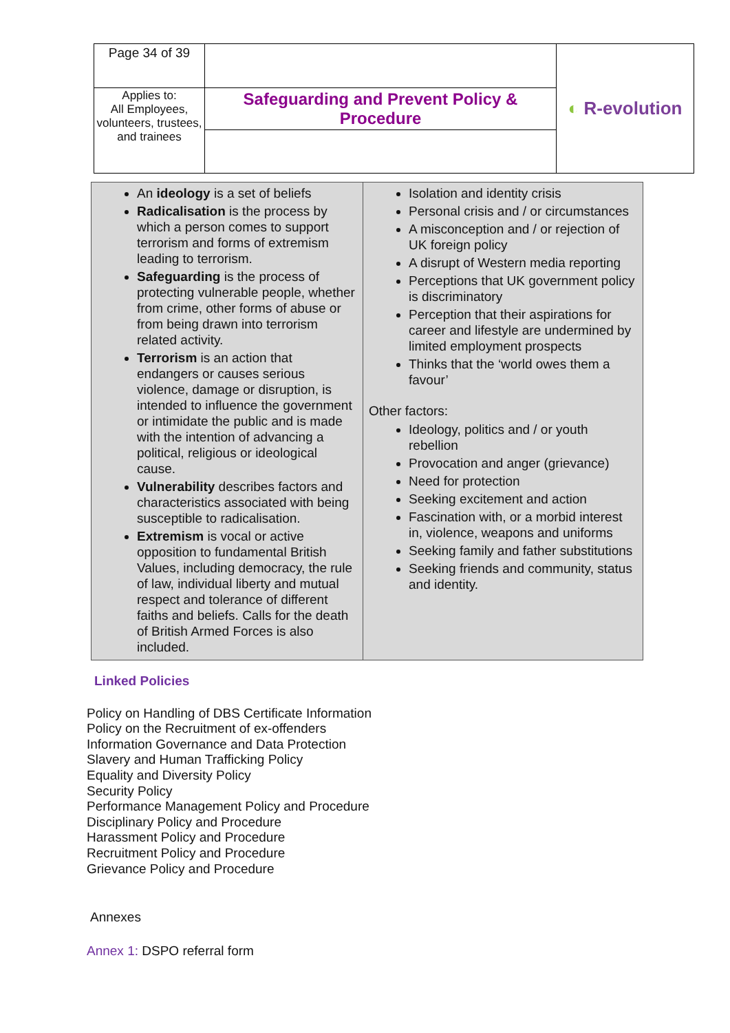| Page 34 of 39 | | ◐ R-evolution |
| Applies to: All Employees, volunteers, trustees, and trainees | Safeguarding and Prevent Policy & Procedure | |
| An ideology is a set of beliefs Radicalisation is the process by which a person comes to support terrorism and forms of extremism leading to terrorism. Safeguarding is the process of protecting vulnerable people, whether from crime, other forms of abuse or from being drawn into terrorism related activity. Terrorism is an action that endangers or causes serious violence, damage or disruption, is intended to influence the government or intimidate the public and is made with the intention of advancing a political, religious or ideological cause. Vulnerability describes factors and characteristics associated with being susceptible to radicalisation. Extremism is vocal or active opposition to fundamental British Values, including democracy, the rule of law, individual liberty and mutual respect and tolerance of different faiths and beliefs. Calls for the death of British Armed Forces is also included. | Isolation and identity crisis Personal crisis and / or circumstances A misconception and / or rejection of UK foreign policy A disrupt of Western media reporting Perceptions that UK government policy is discriminatory Perception that their aspirations for career and lifestyle are undermined by limited employment prospects Thinks that the ‘world owes them a favour’ Other factors: Ideology, politics and / or youth rebellion Provocation and anger (grievance) Need for protection Seeking excitement and action Fascination with, or a morbid interest in, violence, weapons and uniforms Seeking family and father substitutions Seeking friends and community, status and identity. |
Linked Policies
Policy on Handling of DBS Certificate Information
Policy on the Recruitment of ex-offenders
Information Governance and Data Protection
Slavery and Human Trafficking Policy
Equality and Diversity Policy
Security Policy
Performance Management Policy and Procedure
Disciplinary Policy and Procedure
Harassment Policy and Procedure
Recruitment Policy and Procedure
Grievance Policy and Procedure
Annexes
Annex 1: DSPO referral form